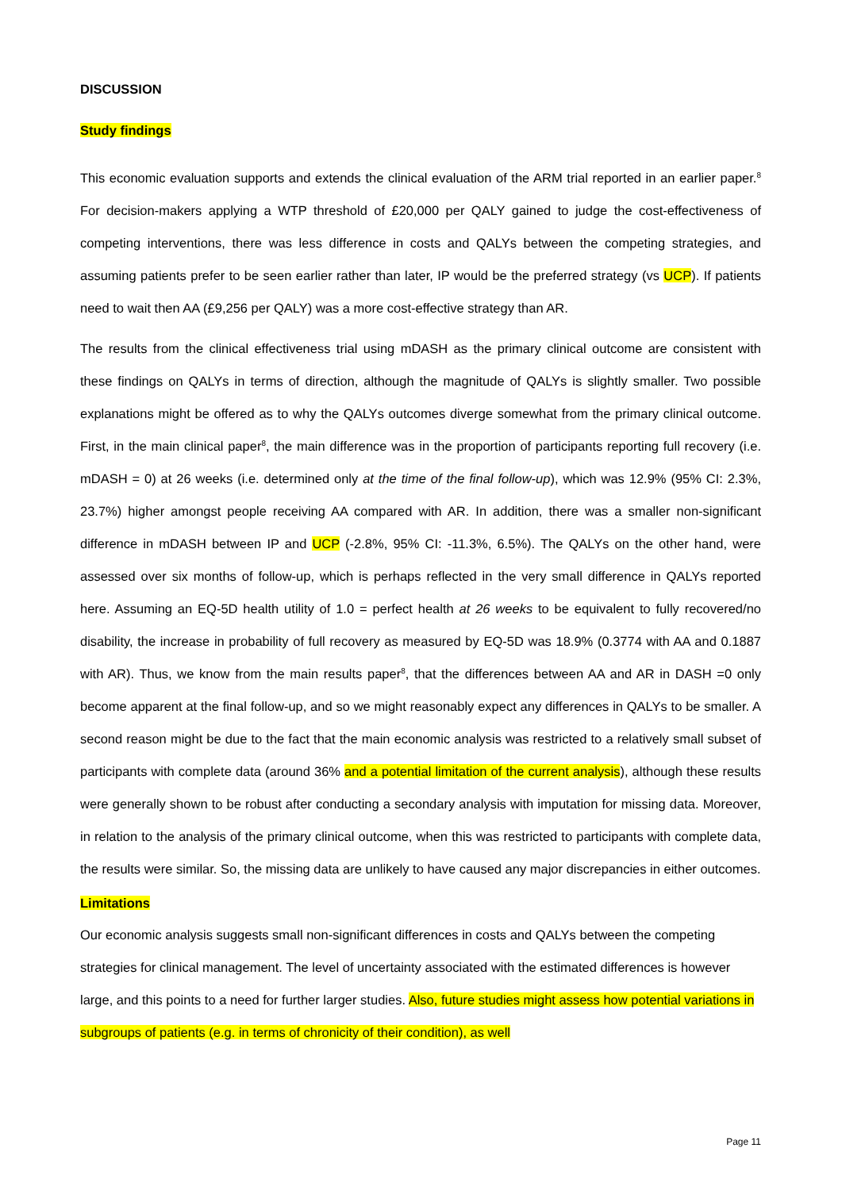DISCUSSION
Study findings
This economic evaluation supports and extends the clinical evaluation of the ARM trial reported in an earlier paper.<sup>8</sup> For decision-makers applying a WTP threshold of £20,000 per QALY gained to judge the cost-effectiveness of competing interventions, there was less difference in costs and QALYs between the competing strategies, and assuming patients prefer to be seen earlier rather than later, IP would be the preferred strategy (vs UCP). If patients need to wait then AA (£9,256 per QALY) was a more cost-effective strategy than AR.
The results from the clinical effectiveness trial using mDASH as the primary clinical outcome are consistent with these findings on QALYs in terms of direction, although the magnitude of QALYs is slightly smaller. Two possible explanations might be offered as to why the QALYs outcomes diverge somewhat from the primary clinical outcome. First, in the main clinical paper<sup>8</sup>, the main difference was in the proportion of participants reporting full recovery (i.e. mDASH = 0) at 26 weeks (i.e. determined only at the time of the final follow-up), which was 12.9% (95% CI: 2.3%, 23.7%) higher amongst people receiving AA compared with AR. In addition, there was a smaller non-significant difference in mDASH between IP and UCP (-2.8%, 95% CI: -11.3%, 6.5%). The QALYs on the other hand, were assessed over six months of follow-up, which is perhaps reflected in the very small difference in QALYs reported here. Assuming an EQ-5D health utility of 1.0 = perfect health at 26 weeks to be equivalent to fully recovered/no disability, the increase in probability of full recovery as measured by EQ-5D was 18.9% (0.3774 with AA and 0.1887 with AR). Thus, we know from the main results paper<sup>8</sup>, that the differences between AA and AR in DASH =0 only become apparent at the final follow-up, and so we might reasonably expect any differences in QALYs to be smaller. A second reason might be due to the fact that the main economic analysis was restricted to a relatively small subset of participants with complete data (around 36% and a potential limitation of the current analysis), although these results were generally shown to be robust after conducting a secondary analysis with imputation for missing data. Moreover, in relation to the analysis of the primary clinical outcome, when this was restricted to participants with complete data, the results were similar. So, the missing data are unlikely to have caused any major discrepancies in either outcomes.
Limitations
Our economic analysis suggests small non-significant differences in costs and QALYs between the competing strategies for clinical management. The level of uncertainty associated with the estimated differences is however large, and this points to a need for further larger studies. Also, future studies might assess how potential variations in subgroups of patients (e.g. in terms of chronicity of their condition), as well
Page 11